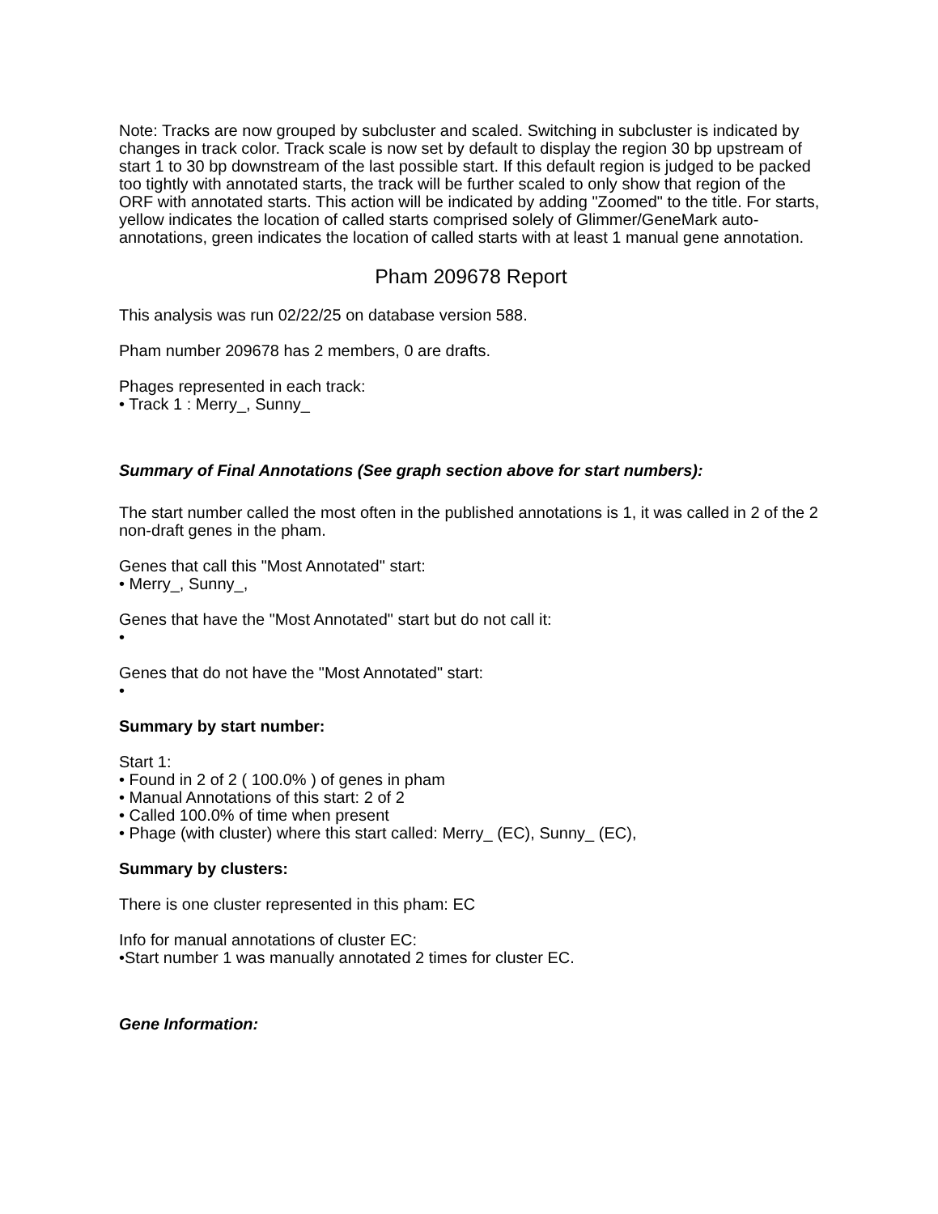Note: Tracks are now grouped by subcluster and scaled. Switching in subcluster is indicated by changes in track color. Track scale is now set by default to display the region 30 bp upstream of start 1 to 30 bp downstream of the last possible start. If this default region is judged to be packed too tightly with annotated starts, the track will be further scaled to only show that region of the ORF with annotated starts. This action will be indicated by adding "Zoomed" to the title. For starts, yellow indicates the location of called starts comprised solely of Glimmer/GeneMark auto-annotations, green indicates the location of called starts with at least 1 manual gene annotation.
Pham 209678 Report
This analysis was run 02/22/25 on database version 588.
Pham number 209678 has 2 members, 0 are drafts.
Phages represented in each track:
• Track 1 : Merry_, Sunny_
Summary of Final Annotations (See graph section above for start numbers):
The start number called the most often in the published annotations is 1, it was called in 2 of the 2 non-draft genes in the pham.
Genes that call this "Most Annotated" start:
• Merry_, Sunny_,
Genes that have the "Most Annotated" start but do not call it:
•
Genes that do not have the "Most Annotated" start:
•
Summary by start number:
Start 1:
• Found in 2 of 2 ( 100.0% ) of genes in pham
• Manual Annotations of this start: 2 of 2
• Called 100.0% of time when present
• Phage (with cluster) where this start called: Merry_ (EC), Sunny_ (EC),
Summary by clusters:
There is one cluster represented in this pham: EC
Info for manual annotations of cluster EC:
•Start number 1 was manually annotated 2 times for cluster EC.
Gene Information: